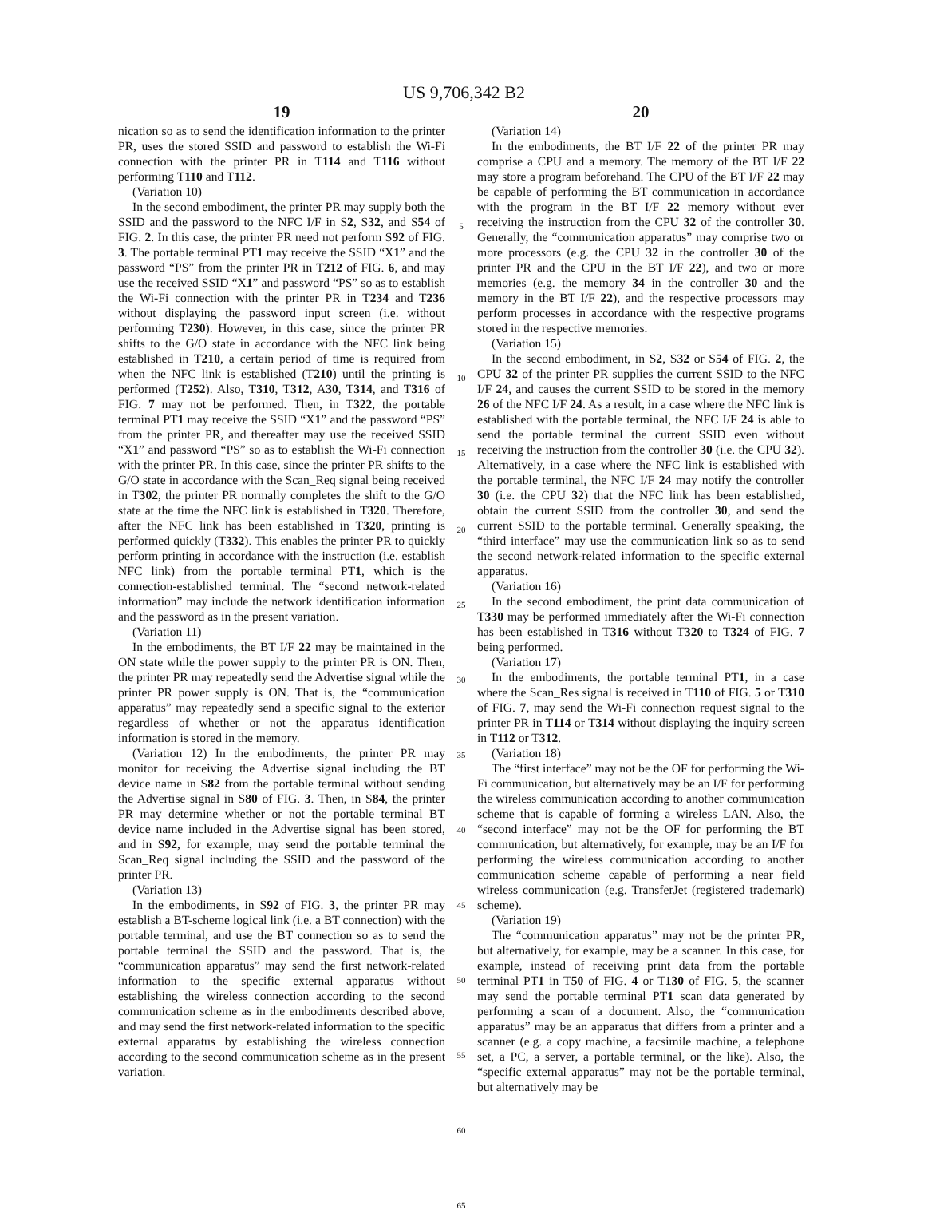US 9,706,342 B2
19
nication so as to send the identification information to the printer PR, uses the stored SSID and password to establish the Wi-Fi connection with the printer PR in T114 and T116 without performing T110 and T112.
(Variation 10)
In the second embodiment, the printer PR may supply both the SSID and the password to the NFC I/F in S2, S32, and S54 of FIG. 2. In this case, the printer PR need not perform S92 of FIG. 3. The portable terminal PT1 may receive the SSID “X1” and the password “PS” from the printer PR in T212 of FIG. 6, and may use the received SSID “X1” and password “PS” so as to establish the Wi-Fi connection with the printer PR in T234 and T236 without displaying the password input screen (i.e. without performing T230). However, in this case, since the printer PR shifts to the G/O state in accordance with the NFC link being established in T210, a certain period of time is required from when the NFC link is established (T210) until the printing is performed (T252). Also, T310, T312, A30, T314, and T316 of FIG. 7 may not be performed. Then, in T322, the portable terminal PT1 may receive the SSID “X1” and the password “PS” from the printer PR, and thereafter may use the received SSID “X1” and password “PS” so as to establish the Wi-Fi connection with the printer PR. In this case, since the printer PR shifts to the G/O state in accordance with the Scan_Req signal being received in T302, the printer PR normally completes the shift to the G/O state at the time the NFC link is established in T320. Therefore, after the NFC link has been established in T320, printing is performed quickly (T332). This enables the printer PR to quickly perform printing in accordance with the instruction (i.e. establish NFC link) from the portable terminal PT1, which is the connection-established terminal. The “second network-related information” may include the network identification information and the password as in the present variation.
(Variation 11)
In the embodiments, the BT I/F 22 may be maintained in the ON state while the power supply to the printer PR is ON. Then, the printer PR may repeatedly send the Advertise signal while the printer PR power supply is ON. That is, the “communication apparatus” may repeatedly send a specific signal to the exterior regardless of whether or not the apparatus identification information is stored in the memory.
(Variation 12) In the embodiments, the printer PR may monitor for receiving the Advertise signal including the BT device name in S82 from the portable terminal without sending the Advertise signal in S80 of FIG. 3. Then, in S84, the printer PR may determine whether or not the portable terminal BT device name included in the Advertise signal has been stored, and in S92, for example, may send the portable terminal the Scan_Req signal including the SSID and the password of the printer PR.
(Variation 13)
In the embodiments, in S92 of FIG. 3, the printer PR may establish a BT-scheme logical link (i.e. a BT connection) with the portable terminal, and use the BT connection so as to send the portable terminal the SSID and the password. That is, the “communication apparatus” may send the first network-related information to the specific external apparatus without establishing the wireless connection according to the second communication scheme as in the embodiments described above, and may send the first network-related information to the specific external apparatus by establishing the wireless connection according to the second communication scheme as in the present variation.
5
10
15
20
25
30
35
40
45
50
55
60
65
20
(Variation 14)
In the embodiments, the BT I/F 22 of the printer PR may comprise a CPU and a memory. The memory of the BT I/F 22 may store a program beforehand. The CPU of the BT I/F 22 may be capable of performing the BT communication in accordance with the program in the BT I/F 22 memory without ever receiving the instruction from the CPU 32 of the controller 30. Generally, the “communication apparatus” may comprise two or more processors (e.g. the CPU 32 in the controller 30 of the printer PR and the CPU in the BT I/F 22), and two or more memories (e.g. the memory 34 in the controller 30 and the memory in the BT I/F 22), and the respective processors may perform processes in accordance with the respective programs stored in the respective memories.
(Variation 15)
In the second embodiment, in S2, S32 or S54 of FIG. 2, the CPU 32 of the printer PR supplies the current SSID to the NFC I/F 24, and causes the current SSID to be stored in the memory 26 of the NFC I/F 24. As a result, in a case where the NFC link is established with the portable terminal, the NFC I/F 24 is able to send the portable terminal the current SSID even without receiving the instruction from the controller 30 (i.e. the CPU 32). Alternatively, in a case where the NFC link is established with the portable terminal, the NFC I/F 24 may notify the controller 30 (i.e. the CPU 32) that the NFC link has been established, obtain the current SSID from the controller 30, and send the current SSID to the portable terminal. Generally speaking, the “third interface” may use the communication link so as to send the second network-related information to the specific external apparatus.
(Variation 16)
In the second embodiment, the print data communication of T330 may be performed immediately after the Wi-Fi connection has been established in T316 without T320 to T324 of FIG. 7 being performed.
(Variation 17)
In the embodiments, the portable terminal PT1, in a case where the Scan_Res signal is received in T110 of FIG. 5 or T310 of FIG. 7, may send the Wi-Fi connection request signal to the printer PR in T114 or T314 without displaying the inquiry screen in T112 or T312.
(Variation 18)
The “first interface” may not be the OF for performing the Wi-Fi communication, but alternatively may be an I/F for performing the wireless communication according to another communication scheme that is capable of forming a wireless LAN. Also, the “second interface” may not be the OF for performing the BT communication, but alternatively, for example, may be an I/F for performing the wireless communication according to another communication scheme capable of performing a near field wireless communication (e.g. TransferJet (registered trademark) scheme).
(Variation 19)
The “communication apparatus” may not be the printer PR, but alternatively, for example, may be a scanner. In this case, for example, instead of receiving print data from the portable terminal PT1 in T50 of FIG. 4 or T130 of FIG. 5, the scanner may send the portable terminal PT1 scan data generated by performing a scan of a document. Also, the “communication apparatus” may be an apparatus that differs from a printer and a scanner (e.g. a copy machine, a facsimile machine, a telephone set, a PC, a server, a portable terminal, or the like). Also, the “specific external apparatus” may not be the portable terminal, but alternatively may be